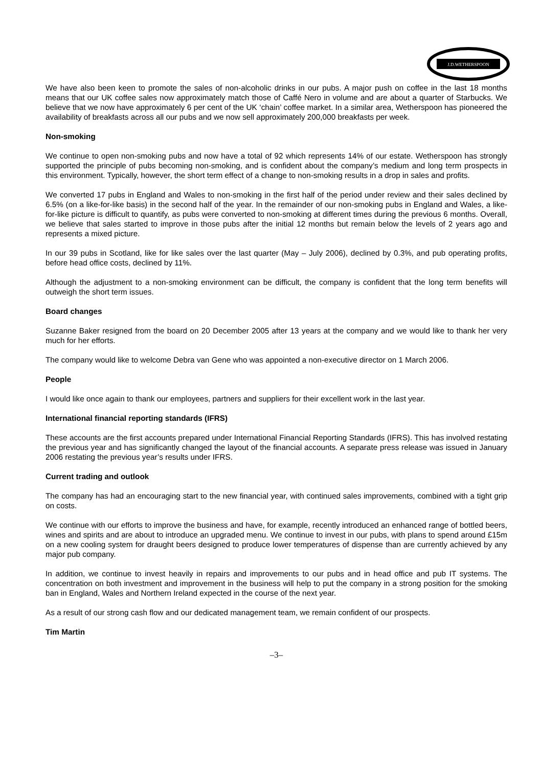J.D.WETHERSPOON
We have also been keen to promote the sales of non-alcoholic drinks in our pubs. A major push on coffee in the last 18 months means that our UK coffee sales now approximately match those of Caffé Nero in volume and are about a quarter of Starbucks. We believe that we now have approximately 6 per cent of the UK ‘chain’ coffee market. In a similar area, Wetherspoon has pioneered the availability of breakfasts across all our pubs and we now sell approximately 200,000 breakfasts per week.
Non-smoking
We continue to open non-smoking pubs and now have a total of 92 which represents 14% of our estate. Wetherspoon has strongly supported the principle of pubs becoming non-smoking, and is confident about the company’s medium and long term prospects in this environment. Typically, however, the short term effect of a change to non-smoking results in a drop in sales and profits.
We converted 17 pubs in England and Wales to non-smoking in the first half of the period under review and their sales declined by 6.5% (on a like-for-like basis) in the second half of the year. In the remainder of our non-smoking pubs in England and Wales, a like-for-like picture is difficult to quantify, as pubs were converted to non-smoking at different times during the previous 6 months. Overall, we believe that sales started to improve in those pubs after the initial 12 months but remain below the levels of 2 years ago and represents a mixed picture.
In our 39 pubs in Scotland, like for like sales over the last quarter (May – July 2006), declined by 0.3%, and pub operating profits, before head office costs, declined by 11%.
Although the adjustment to a non-smoking environment can be difficult, the company is confident that the long term benefits will outweigh the short term issues.
Board changes
Suzanne Baker resigned from the board on 20 December 2005 after 13 years at the company and we would like to thank her very much for her efforts.
The company would like to welcome Debra van Gene who was appointed a non-executive director on 1 March 2006.
People
I would like once again to thank our employees, partners and suppliers for their excellent work in the last year.
International financial reporting standards (IFRS)
These accounts are the first accounts prepared under International Financial Reporting Standards (IFRS). This has involved restating the previous year and has significantly changed the layout of the financial accounts. A separate press release was issued in January 2006 restating the previous year’s results under IFRS.
Current trading and outlook
The company has had an encouraging start to the new financial year, with continued sales improvements, combined with a tight grip on costs.
We continue with our efforts to improve the business and have, for example, recently introduced an enhanced range of bottled beers, wines and spirits and are about to introduce an upgraded menu. We continue to invest in our pubs, with plans to spend around £15m on a new cooling system for draught beers designed to produce lower temperatures of dispense than are currently achieved by any major pub company.
In addition, we continue to invest heavily in repairs and improvements to our pubs and in head office and pub IT systems. The concentration on both investment and improvement in the business will help to put the company in a strong position for the smoking ban in England, Wales and Northern Ireland expected in the course of the next year.
As a result of our strong cash flow and our dedicated management team, we remain confident of our prospects.
Tim Martin
–3–